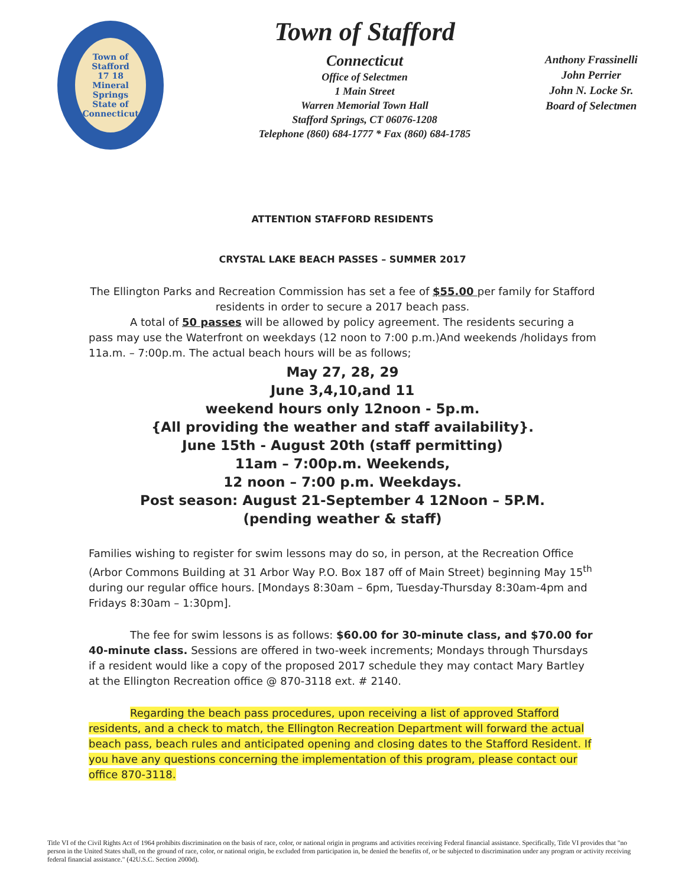Town of Stafford
17 18
Mineral Springs
State of Connecticut
Town of Stafford
Connecticut
Office of Selectmen
1 Main Street
Warren Memorial Town Hall
Stafford Springs, CT 06076-1208
Telephone (860) 684-1777 * Fax (860) 684-1785
Anthony Frassinelli
John Perrier
John N. Locke Sr.
Board of Selectmen
ATTENTION STAFFORD RESIDENTS
CRYSTAL LAKE BEACH PASSES – SUMMER 2017
The Ellington Parks and Recreation Commission has set a fee of $55.00 per family for Stafford residents in order to secure a 2017 beach pass.
A total of 50 passes will be allowed by policy agreement. The residents securing a pass may use the Waterfront on weekdays (12 noon to 7:00 p.m.)And weekends /holidays from 11a.m. – 7:00p.m. The actual beach hours will be as follows;
May 27, 28, 29
June 3,4,10,and 11
weekend hours only 12noon - 5p.m.
{All providing the weather and staff availability}.
June 15th - August 20th (staff permitting)
11am – 7:00p.m. Weekends,
12 noon – 7:00 p.m. Weekdays.
Post season: August 21-September 4 12Noon – 5P.M.
(pending weather & staff)
Families wishing to register for swim lessons may do so, in person, at the Recreation Office (Arbor Commons Building at 31 Arbor Way P.O. Box 187 off of Main Street) beginning May 15<sup>th</sup> during our regular office hours. [Mondays 8:30am – 6pm, Tuesday-Thursday 8:30am-4pm and Fridays 8:30am – 1:30pm].
The fee for swim lessons is as follows: $60.00 for 30-minute class, and $70.00 for 40-minute class. Sessions are offered in two-week increments; Mondays through Thursdays if a resident would like a copy of the proposed 2017 schedule they may contact Mary Bartley at the Ellington Recreation office @ 870-3118 ext. # 2140.
Regarding the beach pass procedures, upon receiving a list of approved Stafford residents, and a check to match, the Ellington Recreation Department will forward the actual beach pass, beach rules and anticipated opening and closing dates to the Stafford Resident. If you have any questions concerning the implementation of this program, please contact our office 870-3118.
Title VI of the Civil Rights Act of 1964 prohibits discrimination on the basis of race, color, or national origin in programs and activities receiving Federal financial assistance. Specifically, Title VI provides that "no person in the United States shall, on the ground of race, color, or national origin, be excluded from participation in, be denied the benefits of, or be subjected to discrimination under any program or activity receiving federal financial assistance." (42U.S.C. Section 2000d).